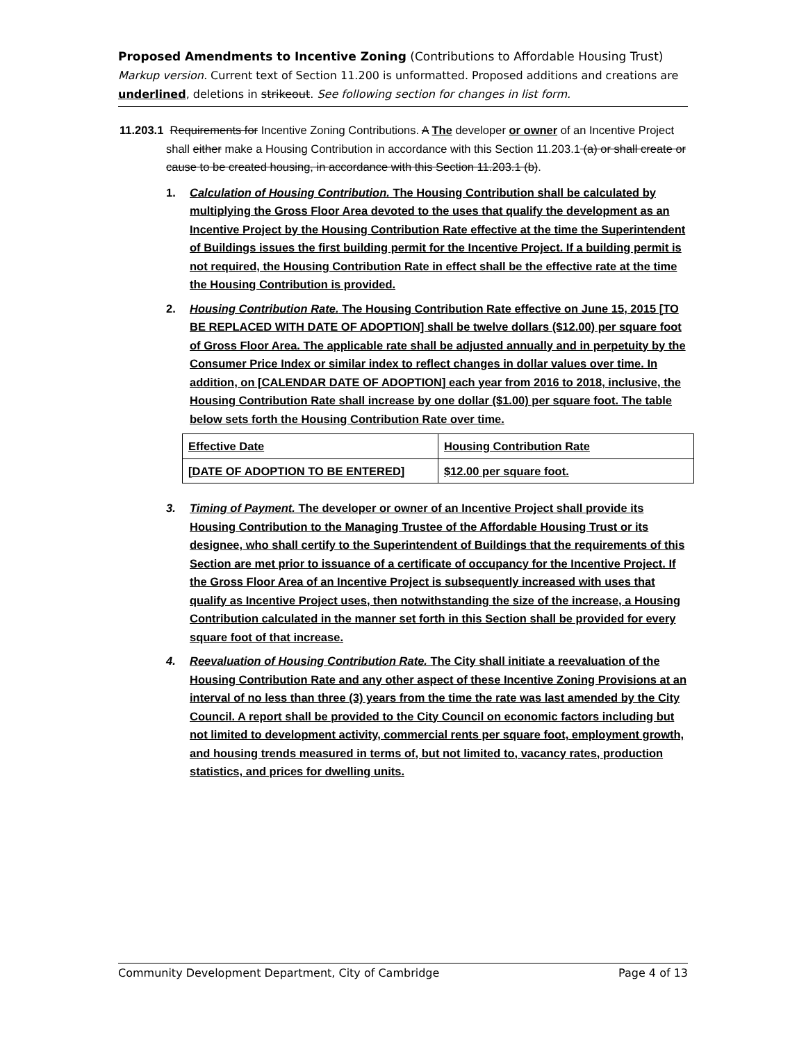Proposed Amendments to Incentive Zoning (Contributions to Affordable Housing Trust)
Markup version. Current text of Section 11.200 is unformatted. Proposed additions and creations are underlined, deletions in strikeout. See following section for changes in list form.
11.203.1 Requirements for Incentive Zoning Contributions. A The developer or owner of an Incentive Project shall either make a Housing Contribution in accordance with this Section 11.203.1 (a) or shall create or cause to be created housing, in accordance with this Section 11.203.1 (b).
1. Calculation of Housing Contribution. The Housing Contribution shall be calculated by multiplying the Gross Floor Area devoted to the uses that qualify the development as an Incentive Project by the Housing Contribution Rate effective at the time the Superintendent of Buildings issues the first building permit for the Incentive Project. If a building permit is not required, the Housing Contribution Rate in effect shall be the effective rate at the time the Housing Contribution is provided.
2. Housing Contribution Rate. The Housing Contribution Rate effective on June 15, 2015 [TO BE REPLACED WITH DATE OF ADOPTION] shall be twelve dollars ($12.00) per square foot of Gross Floor Area. The applicable rate shall be adjusted annually and in perpetuity by the Consumer Price Index or similar index to reflect changes in dollar values over time. In addition, on [CALENDAR DATE OF ADOPTION] each year from 2016 to 2018, inclusive, the Housing Contribution Rate shall increase by one dollar ($1.00) per square foot. The table below sets forth the Housing Contribution Rate over time.
| Effective Date | Housing Contribution Rate |
| [DATE OF ADOPTION TO BE ENTERED] | $12.00 per square foot. |
3. Timing of Payment. The developer or owner of an Incentive Project shall provide its Housing Contribution to the Managing Trustee of the Affordable Housing Trust or its designee, who shall certify to the Superintendent of Buildings that the requirements of this Section are met prior to issuance of a certificate of occupancy for the Incentive Project. If the Gross Floor Area of an Incentive Project is subsequently increased with uses that qualify as Incentive Project uses, then notwithstanding the size of the increase, a Housing Contribution calculated in the manner set forth in this Section shall be provided for every square foot of that increase.
4. Reevaluation of Housing Contribution Rate. The City shall initiate a reevaluation of the Housing Contribution Rate and any other aspect of these Incentive Zoning Provisions at an interval of no less than three (3) years from the time the rate was last amended by the City Council. A report shall be provided to the City Council on economic factors including but not limited to development activity, commercial rents per square foot, employment growth, and housing trends measured in terms of, but not limited to, vacancy rates, production statistics, and prices for dwelling units.
Community Development Department, City of Cambridge Page 4 of 13